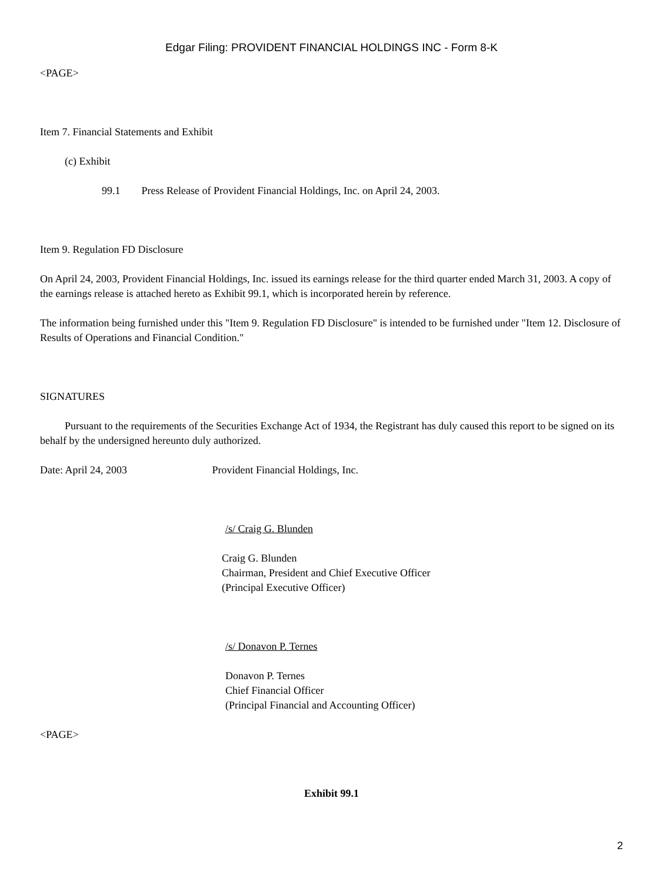Edgar Filing: PROVIDENT FINANCIAL HOLDINGS INC - Form 8-K
<PAGE>
Item 7. Financial Statements and Exhibit
(c) Exhibit
99.1 Press Release of Provident Financial Holdings, Inc. on April 24, 2003.
Item 9. Regulation FD Disclosure
On April 24, 2003, Provident Financial Holdings, Inc. issued its earnings release for the third quarter ended March 31, 2003. A copy of the earnings release is attached hereto as Exhibit 99.1, which is incorporated herein by reference.
The information being furnished under this "Item 9. Regulation FD Disclosure" is intended to be furnished under "Item 12. Disclosure of Results of Operations and Financial Condition."
SIGNATURES
Pursuant to the requirements of the Securities Exchange Act of 1934, the Registrant has duly caused this report to be signed on its behalf by the undersigned hereunto duly authorized.
Date: April 24, 2003 Provident Financial Holdings, Inc.
/s/ Craig G. Blunden
Craig G. Blunden
Chairman, President and Chief Executive Officer
(Principal Executive Officer)
/s/ Donavon P. Ternes
Donavon P. Ternes
Chief Financial Officer
(Principal Financial and Accounting Officer)
<PAGE>
Exhibit 99.1
2